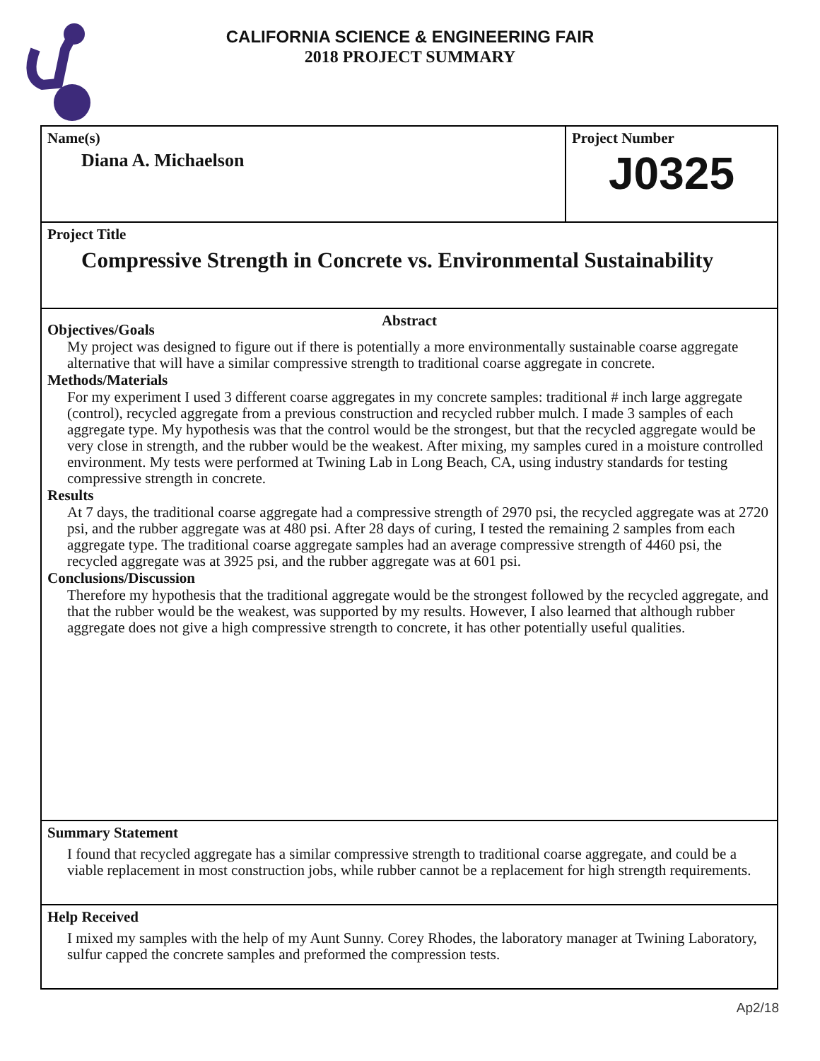CALIFORNIA SCIENCE & ENGINEERING FAIR
2018 PROJECT SUMMARY
Name(s)
Diana A. Michaelson
Project Number
J0325
Project Title
Compressive Strength in Concrete vs. Environmental Sustainability
Abstract
Objectives/Goals
My project was designed to figure out if there is potentially a more environmentally sustainable coarse aggregate alternative that will have a similar compressive strength to traditional coarse aggregate in concrete.
Methods/Materials
For my experiment I used 3 different coarse aggregates in my concrete samples: traditional # inch large aggregate (control), recycled aggregate from a previous construction and recycled rubber mulch. I made 3 samples of each aggregate type. My hypothesis was that the control would be the strongest, but that the recycled aggregate would be very close in strength, and the rubber would be the weakest. After mixing, my samples cured in a moisture controlled environment. My tests were performed at Twining Lab in Long Beach, CA, using industry standards for testing compressive strength in concrete.
Results
At 7 days, the traditional coarse aggregate had a compressive strength of 2970 psi, the recycled aggregate was at 2720 psi, and the rubber aggregate was at 480 psi. After 28 days of curing, I tested the remaining 2 samples from each aggregate type. The traditional coarse aggregate samples had an average compressive strength of 4460 psi, the recycled aggregate was at 3925 psi, and the rubber aggregate was at 601 psi.
Conclusions/Discussion
Therefore my hypothesis that the traditional aggregate would be the strongest followed by the recycled aggregate, and that the rubber would be the weakest, was supported by my results. However, I also learned that although rubber aggregate does not give a high compressive strength to concrete, it has other potentially useful qualities.
Summary Statement
I found that recycled aggregate has a similar compressive strength to traditional coarse aggregate, and could be a viable replacement in most construction jobs, while rubber cannot be a replacement for high strength requirements.
Help Received
I mixed my samples with the help of my Aunt Sunny. Corey Rhodes, the laboratory manager at Twining Laboratory, sulfur capped the concrete samples and preformed the compression tests.
Ap2/18